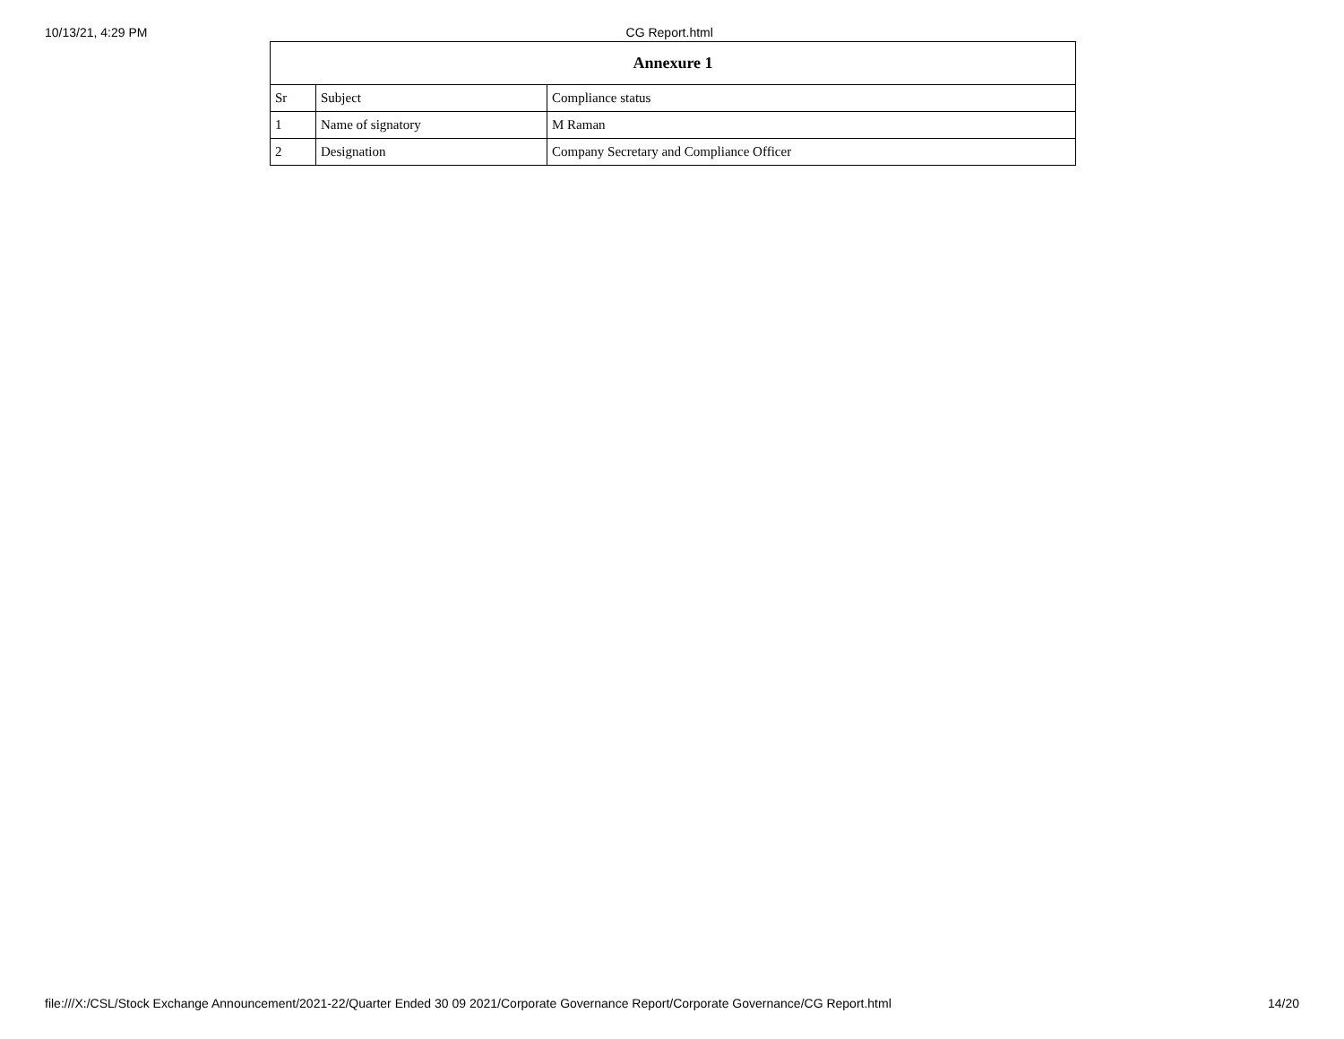10/13/21, 4:29 PM CG Report.html
| Annexure 1 | | |
| --- | --- | --- |
| Sr | Subject | Compliance status |
| 1 | Name of signatory | M Raman |
| 2 | Designation | Company Secretary and Compliance Officer |
file:///X:/CSL/Stock Exchange Announcement/2021-22/Quarter Ended 30 09 2021/Corporate Governance Report/Corporate Governance/CG Report.html 14/20